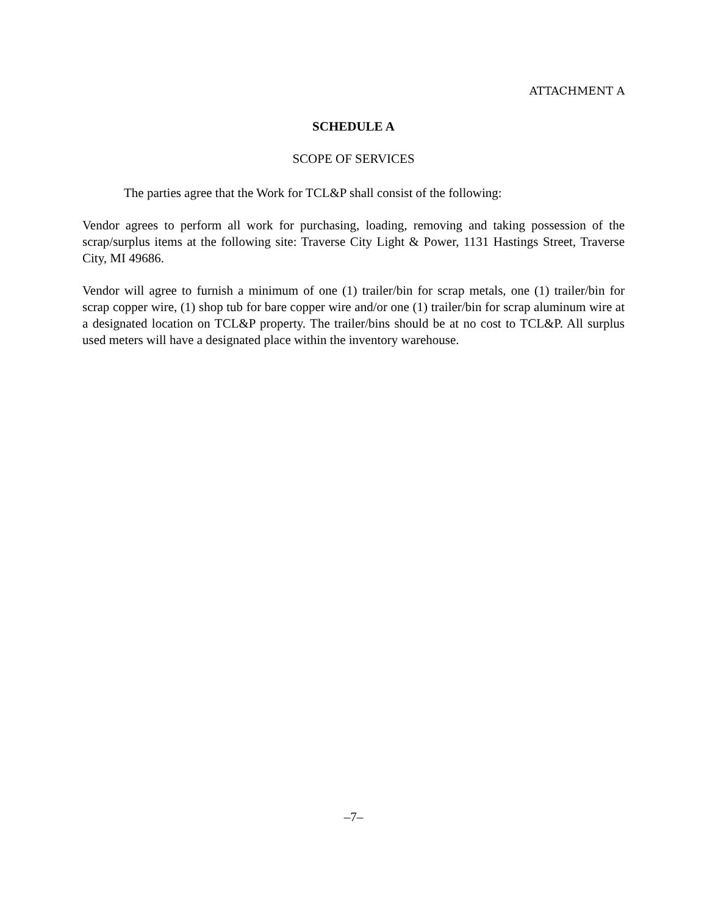ATTACHMENT A
SCHEDULE A
SCOPE OF SERVICES
The parties agree that the Work for TCL&P shall consist of the following:
Vendor agrees to perform all work for purchasing, loading, removing and taking possession of the scrap/surplus items at the following site: Traverse City Light & Power, 1131 Hastings Street, Traverse City, MI 49686.
Vendor will agree to furnish a minimum of one (1) trailer/bin for scrap metals, one (1) trailer/bin for scrap copper wire, (1) shop tub for bare copper wire and/or one (1) trailer/bin for scrap aluminum wire at a designated location on TCL&P property. The trailer/bins should be at no cost to TCL&P. All surplus used meters will have a designated place within the inventory warehouse.
–7–